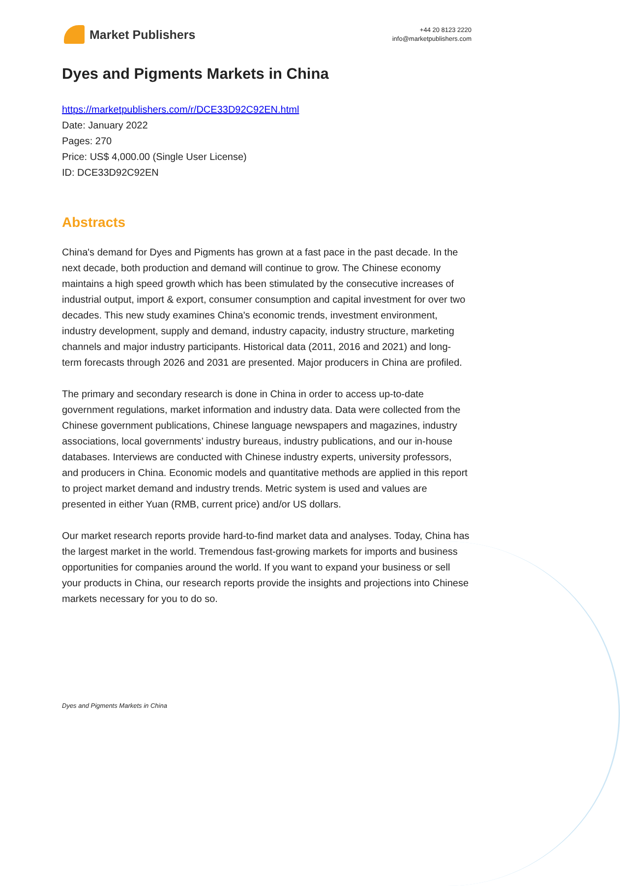Market Publishers
+44 20 8123 2220
info@marketpublishers.com
Dyes and Pigments Markets in China
https://marketpublishers.com/r/DCE33D92C92EN.html
Date: January 2022
Pages: 270
Price: US$ 4,000.00 (Single User License)
ID: DCE33D92C92EN
Abstracts
China's demand for Dyes and Pigments has grown at a fast pace in the past decade. In the next decade, both production and demand will continue to grow. The Chinese economy maintains a high speed growth which has been stimulated by the consecutive increases of industrial output, import & export, consumer consumption and capital investment for over two decades. This new study examines China's economic trends, investment environment, industry development, supply and demand, industry capacity, industry structure, marketing channels and major industry participants. Historical data (2011, 2016 and 2021) and long-term forecasts through 2026 and 2031 are presented. Major producers in China are profiled.
The primary and secondary research is done in China in order to access up-to-date government regulations, market information and industry data. Data were collected from the Chinese government publications, Chinese language newspapers and magazines, industry associations, local governments’ industry bureaus, industry publications, and our in-house databases. Interviews are conducted with Chinese industry experts, university professors, and producers in China. Economic models and quantitative methods are applied in this report to project market demand and industry trends. Metric system is used and values are presented in either Yuan (RMB, current price) and/or US dollars.
Our market research reports provide hard-to-find market data and analyses. Today, China has the largest market in the world. Tremendous fast-growing markets for imports and business opportunities for companies around the world. If you want to expand your business or sell your products in China, our research reports provide the insights and projections into Chinese markets necessary for you to do so.
Dyes and Pigments Markets in China